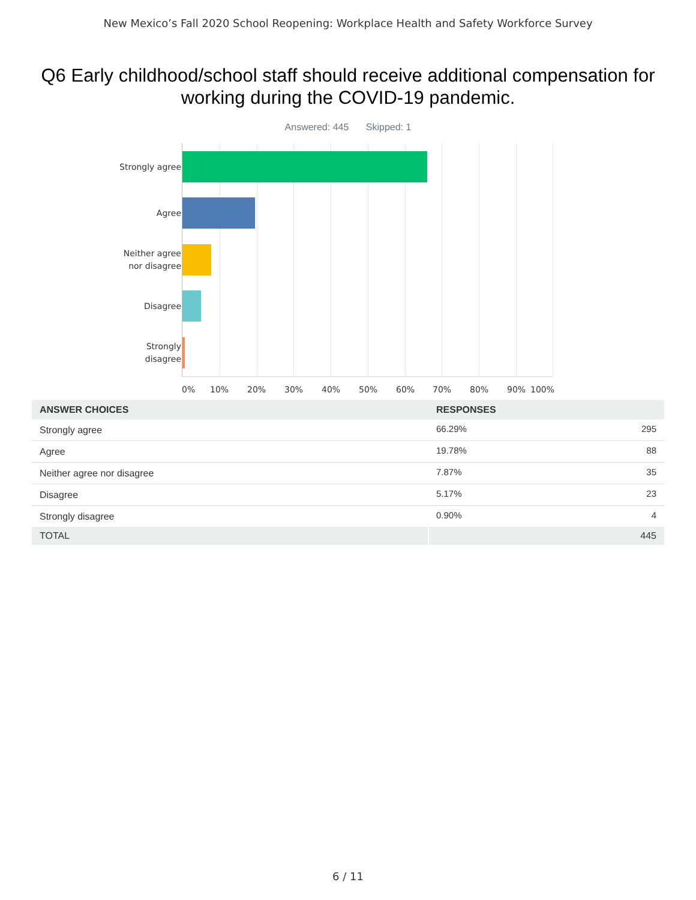New Mexico’s Fall 2020 School Reopening: Workplace Health and Safety Workforce Survey
Q6 Early childhood/school staff should receive additional compensation for working during the COVID-19 pandemic.
Answered: 445 Skipped: 1
Strongly agree
Agree
Neither agree
nor disagree
Disagree
Strongly
disagree
0% 10% 20% 30% 40% 50% 60% 70% 80% 90% 100%
| ANSWER CHOICES | RESPONSES | |
| --- | --- | --- |
| Strongly agree | 66.29% | 295 |
| Agree | 19.78% | 88 |
| Neither agree nor disagree | 7.87% | 35 |
| Disagree | 5.17% | 23 |
| Strongly disagree | 0.90% | 4 |
| TOTAL | | 445 |
6 / 11